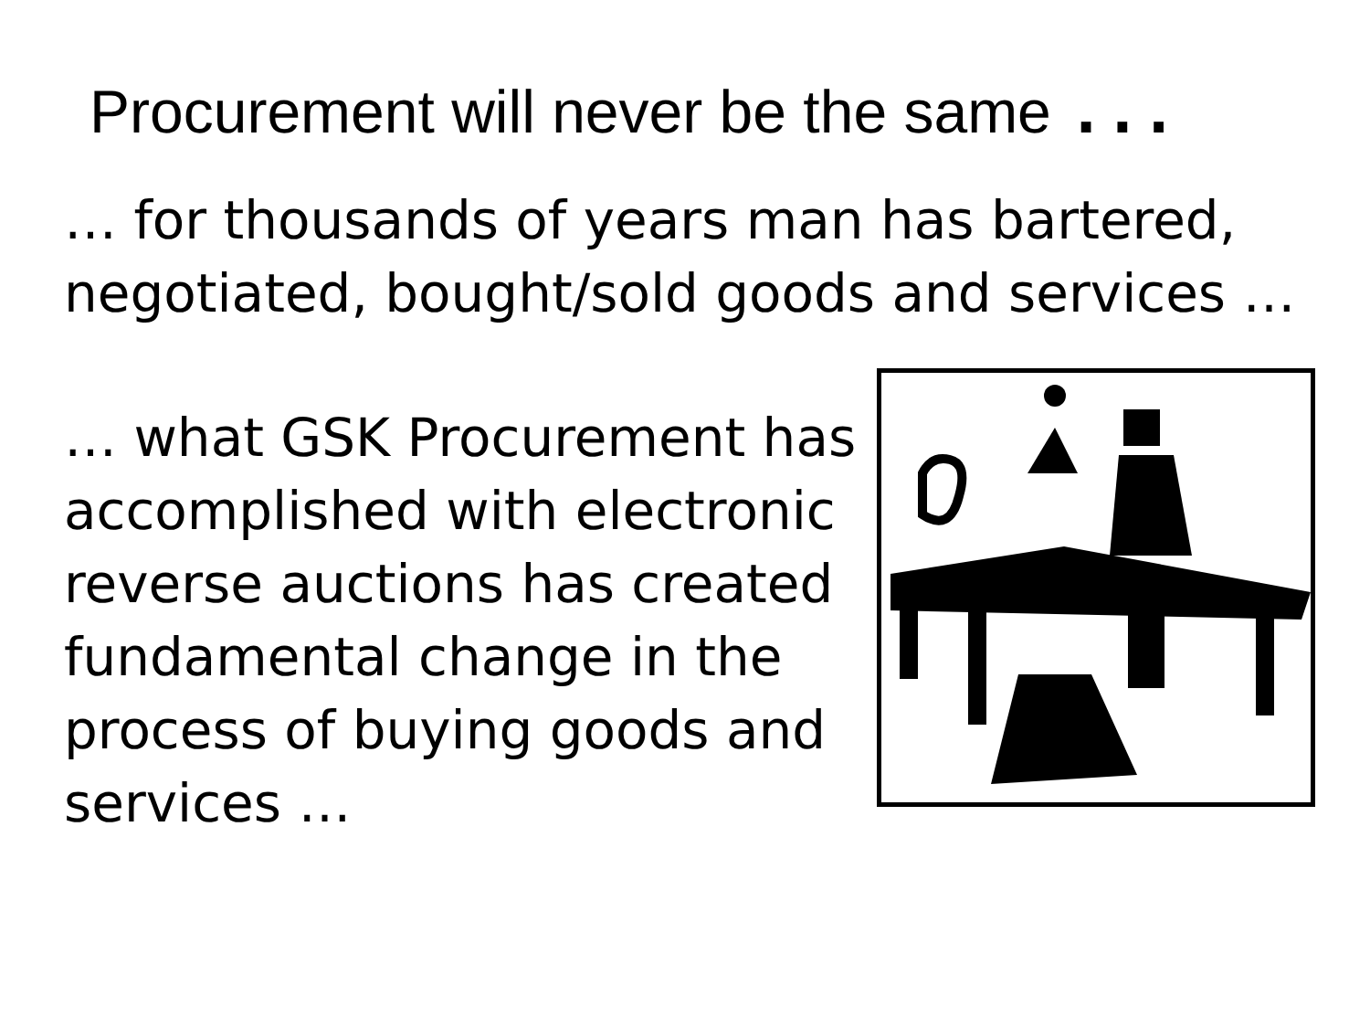Procurement will never be the same ...
… for thousands of years man has bartered, negotiated, bought/sold goods and services …
… what GSK Procurement has accomplished with electronic reverse auctions has created fundamental change in the process of buying goods and services …